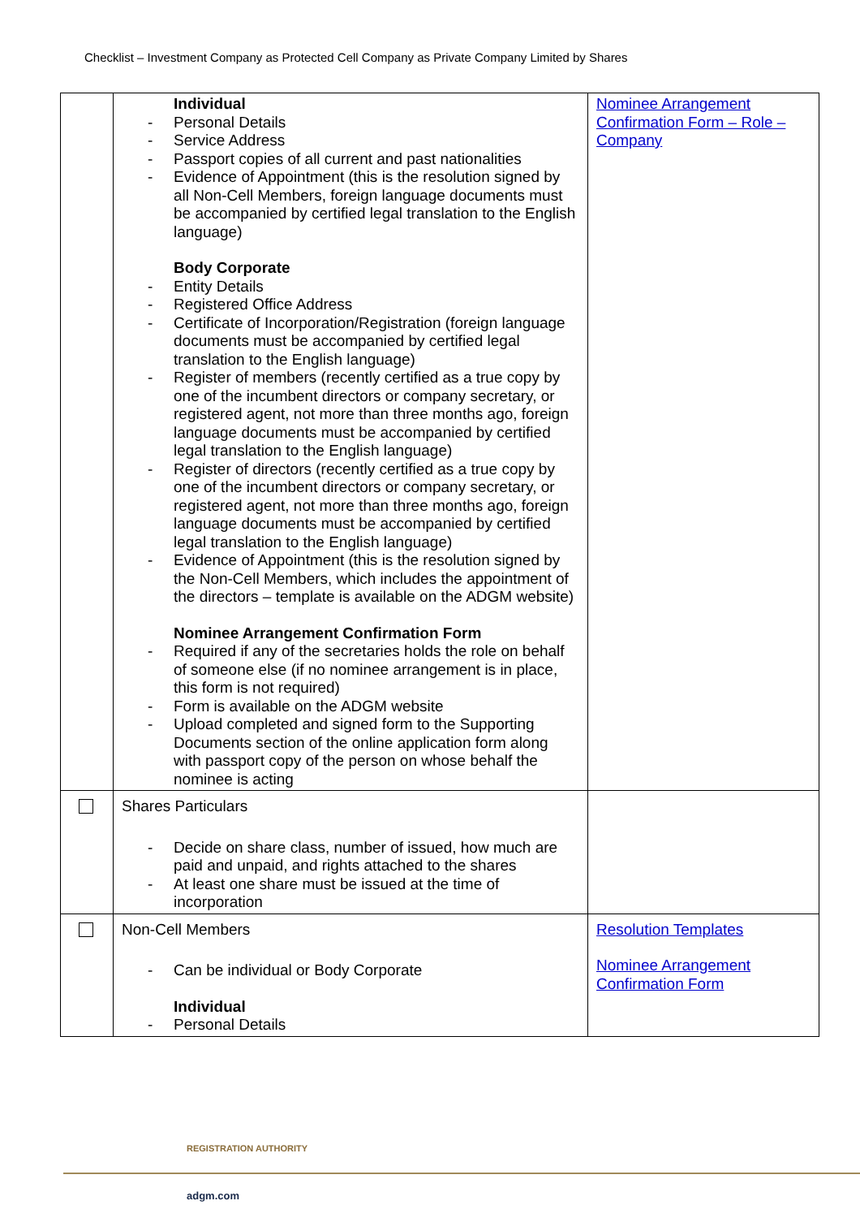Checklist – Investment Company as Protected Cell Company as Private Company Limited by Shares
| | Individual - Personal Details - Service Address - Passport copies of all current and past nationalities - Evidence of Appointment (this is the resolution signed by all Non-Cell Members, foreign language documents must be accompanied by certified legal translation to the English language) Body Corporate - Entity Details - Registered Office Address - Certificate of Incorporation/Registration (foreign language documents must be accompanied by certified legal translation to the English language) - Register of members (recently certified as a true copy by one of the incumbent directors or company secretary, or registered agent, not more than three months ago, foreign language documents must be accompanied by certified legal translation to the English language) - Register of directors (recently certified as a true copy by one of the incumbent directors or company secretary, or registered agent, not more than three months ago, foreign language documents must be accompanied by certified legal translation to the English language) - Evidence of Appointment (this is the resolution signed by the Non-Cell Members, which includes the appointment of the directors – template is available on the ADGM website) Nominee Arrangement Confirmation Form - Required if any of the secretaries holds the role on behalf of someone else (if no nominee arrangement is in place, this form is not required) - Form is available on the ADGM website - Upload completed and signed form to the Supporting Documents section of the online application form along with passport copy of the person on whose behalf the nominee is acting | Nominee Arrangement Confirmation Form – Role – Company |
| | Shares Particulars - Decide on share class, number of issued, how much are paid and unpaid, and rights attached to the shares - At least one share must be issued at the time of incorporation | |
| | Non-Cell Members - Can be individual or Body Corporate Individual - Personal Details | Resolution Templates Nominee Arrangement Confirmation Form |
REGISTRATION AUTHORITY
adgm.com